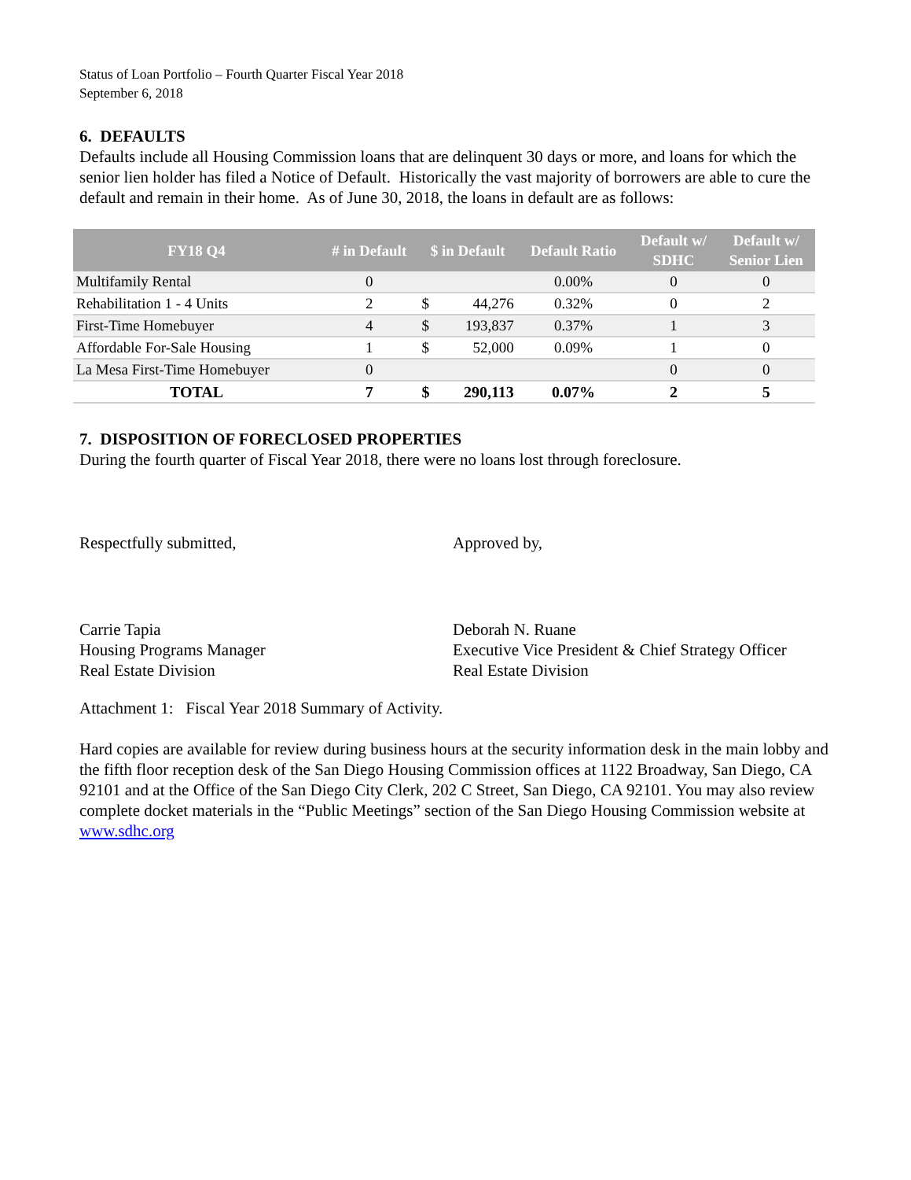Status of Loan Portfolio – Fourth Quarter Fiscal Year 2018
September 6, 2018
6. DEFAULTS
Defaults include all Housing Commission loans that are delinquent 30 days or more, and loans for which the senior lien holder has filed a Notice of Default. Historically the vast majority of borrowers are able to cure the default and remain in their home. As of June 30, 2018, the loans in default are as follows:
| FY18 Q4 | # in Default | $ in Default | | Default Ratio | Default w/ SDHC | Default w/ Senior Lien |
| --- | --- | --- | --- | --- | --- | --- |
| Multifamily Rental | 0 | | | 0.00% | 0 | 0 |
| Rehabilitation 1 - 4 Units | 2 | $ | 44,276 | 0.32% | 0 | 2 |
| First-Time Homebuyer | 4 | $ | 193,837 | 0.37% | 1 | 3 |
| Affordable For-Sale Housing | 1 | $ | 52,000 | 0.09% | 1 | 0 |
| La Mesa First-Time Homebuyer | 0 | | | | 0 | 0 |
| TOTAL | 7 | $ | 290,113 | 0.07% | 2 | 5 |
7. DISPOSITION OF FORECLOSED PROPERTIES
During the fourth quarter of Fiscal Year 2018, there were no loans lost through foreclosure.
Respectfully submitted, Approved by,
Carrie Tapia
Housing Programs Manager
Real Estate Division
Deborah N. Ruane
Executive Vice President & Chief Strategy Officer
Real Estate Division
Attachment 1: Fiscal Year 2018 Summary of Activity.
Hard copies are available for review during business hours at the security information desk in the main lobby and the fifth floor reception desk of the San Diego Housing Commission offices at 1122 Broadway, San Diego, CA 92101 and at the Office of the San Diego City Clerk, 202 C Street, San Diego, CA 92101. You may also review complete docket materials in the “Public Meetings” section of the San Diego Housing Commission website at www.sdhc.org